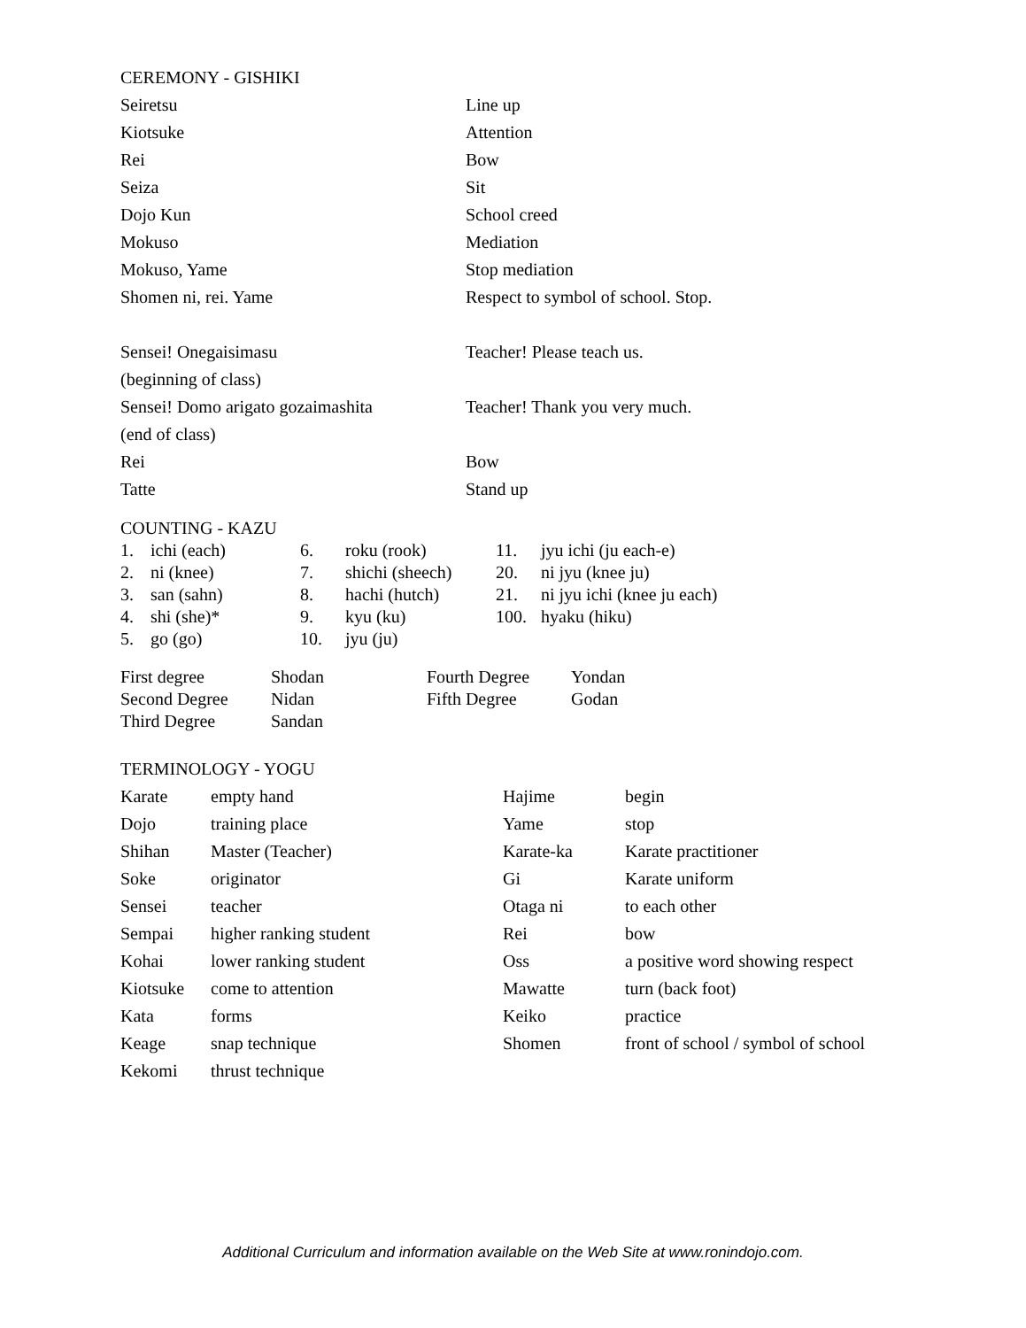CEREMONY - GISHIKI
| Seiretsu | Line up |
| Kiotsuke | Attention |
| Rei | Bow |
| Seiza | Sit |
| Dojo Kun | School creed |
| Mokuso | Mediation |
| Mokuso, Yame | Stop mediation |
| Shomen ni, rei. Yame | Respect to symbol of school. Stop. |
| Sensei! Onegaisimasu (beginning of class) | Teacher! Please teach us. |
| Sensei! Domo arigato gozaimashita (end of class) | Teacher! Thank you very much. |
| Rei | Bow |
| Tatte | Stand up |
COUNTING - KAZU
| 1. | ichi (each) | 6. | roku (rook) | 11. | jyu ichi (ju each-e) |
| 2. | ni (knee) | 7. | shichi (sheech) | 20. | ni jyu (knee ju) |
| 3. | san (sahn) | 8. | hachi (hutch) | 21. | ni jyu ichi (knee ju each) |
| 4. | shi (she)* | 9. | kyu (ku) | 100. | hyaku (hiku) |
| 5. | go (go) | 10. | jyu (ju) | | |
| First degree | Shodan | Fourth Degree | Yondan |
| Second Degree | Nidan | Fifth Degree | Godan |
| Third Degree | Sandan | | |
TERMINOLOGY - YOGU
| Karate | empty hand | Hajime | begin |
| Dojo | training place | Yame | stop |
| Shihan | Master (Teacher) | Karate-ka | Karate practitioner |
| Soke | originator | Gi | Karate uniform |
| Sensei | teacher | Otaga ni | to each other |
| Sempai | higher ranking student | Rei | bow |
| Kohai | lower ranking student | Oss | a positive word showing respect |
| Kiotsuke | come to attention | Mawatte | turn (back foot) |
| Kata | forms | Keiko | practice |
| Keage | snap technique | Shomen | front of school / symbol of school |
| Kekomi | thrust technique | | |
Additional Curriculum and information available on the Web Site at www.ronindojo.com.